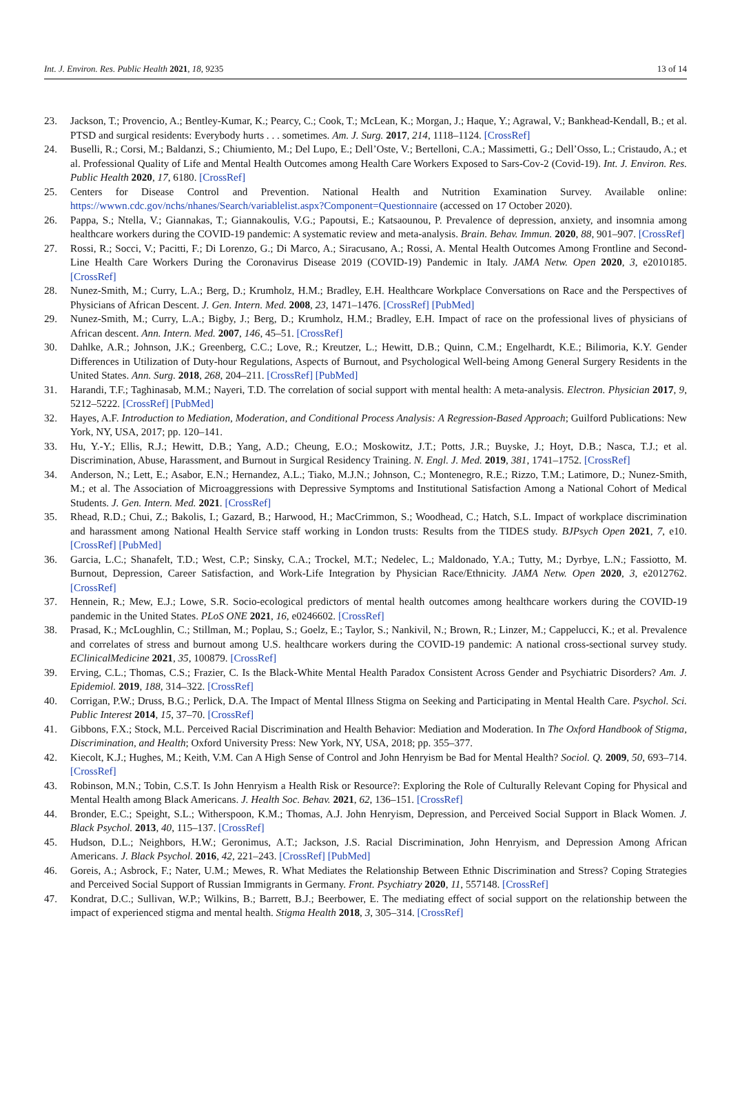Int. J. Environ. Res. Public Health 2021, 18, 9235 13 of 14
23. Jackson, T.; Provencio, A.; Bentley-Kumar, K.; Pearcy, C.; Cook, T.; McLean, K.; Morgan, J.; Haque, Y.; Agrawal, V.; Bankhead-Kendall, B.; et al. PTSD and surgical residents: Everybody hurts . . . sometimes. Am. J. Surg. 2017, 214, 1118–1124. [CrossRef]
24. Buselli, R.; Corsi, M.; Baldanzi, S.; Chiumiento, M.; Del Lupo, E.; Dell’Oste, V.; Bertelloni, C.A.; Massimetti, G.; Dell’Osso, L.; Cristaudo, A.; et al. Professional Quality of Life and Mental Health Outcomes among Health Care Workers Exposed to Sars-Cov-2 (Covid-19). Int. J. Environ. Res. Public Health 2020, 17, 6180. [CrossRef]
25. Centers for Disease Control and Prevention. National Health and Nutrition Examination Survey. Available online: https://wwwn.cdc.gov/nchs/nhanes/Search/variablelist.aspx?Component=Questionnaire (accessed on 17 October 2020).
26. Pappa, S.; Ntella, V.; Giannakas, T.; Giannakoulis, V.G.; Papoutsi, E.; Katsaounou, P. Prevalence of depression, anxiety, and insomnia among healthcare workers during the COVID-19 pandemic: A systematic review and meta-analysis. Brain. Behav. Immun. 2020, 88, 901–907. [CrossRef]
27. Rossi, R.; Socci, V.; Pacitti, F.; Di Lorenzo, G.; Di Marco, A.; Siracusano, A.; Rossi, A. Mental Health Outcomes Among Frontline and Second-Line Health Care Workers During the Coronavirus Disease 2019 (COVID-19) Pandemic in Italy. JAMA Netw. Open 2020, 3, e2010185. [CrossRef]
28. Nunez-Smith, M.; Curry, L.A.; Berg, D.; Krumholz, H.M.; Bradley, E.H. Healthcare Workplace Conversations on Race and the Perspectives of Physicians of African Descent. J. Gen. Intern. Med. 2008, 23, 1471–1476. [CrossRef] [PubMed]
29. Nunez-Smith, M.; Curry, L.A.; Bigby, J.; Berg, D.; Krumholz, H.M.; Bradley, E.H. Impact of race on the professional lives of physicians of African descent. Ann. Intern. Med. 2007, 146, 45–51. [CrossRef]
30. Dahlke, A.R.; Johnson, J.K.; Greenberg, C.C.; Love, R.; Kreutzer, L.; Hewitt, D.B.; Quinn, C.M.; Engelhardt, K.E.; Bilimoria, K.Y. Gender Differences in Utilization of Duty-hour Regulations, Aspects of Burnout, and Psychological Well-being Among General Surgery Residents in the United States. Ann. Surg. 2018, 268, 204–211. [CrossRef] [PubMed]
31. Harandi, T.F.; Taghinasab, M.M.; Nayeri, T.D. The correlation of social support with mental health: A meta-analysis. Electron. Physician 2017, 9, 5212–5222. [CrossRef] [PubMed]
32. Hayes, A.F. Introduction to Mediation, Moderation, and Conditional Process Analysis: A Regression-Based Approach; Guilford Publications: New York, NY, USA, 2017; pp. 120–141.
33. Hu, Y.-Y.; Ellis, R.J.; Hewitt, D.B.; Yang, A.D.; Cheung, E.O.; Moskowitz, J.T.; Potts, J.R.; Buyske, J.; Hoyt, D.B.; Nasca, T.J.; et al. Discrimination, Abuse, Harassment, and Burnout in Surgical Residency Training. N. Engl. J. Med. 2019, 381, 1741–1752. [CrossRef]
34. Anderson, N.; Lett, E.; Asabor, E.N.; Hernandez, A.L.; Tiako, M.J.N.; Johnson, C.; Montenegro, R.E.; Rizzo, T.M.; Latimore, D.; Nunez-Smith, M.; et al. The Association of Microaggressions with Depressive Symptoms and Institutional Satisfaction Among a National Cohort of Medical Students. J. Gen. Intern. Med. 2021. [CrossRef]
35. Rhead, R.D.; Chui, Z.; Bakolis, I.; Gazard, B.; Harwood, H.; MacCrimmon, S.; Woodhead, C.; Hatch, S.L. Impact of workplace discrimination and harassment among National Health Service staff working in London trusts: Results from the TIDES study. BJPsych Open 2021, 7, e10. [CrossRef] [PubMed]
36. Garcia, L.C.; Shanafelt, T.D.; West, C.P.; Sinsky, C.A.; Trockel, M.T.; Nedelec, L.; Maldonado, Y.A.; Tutty, M.; Dyrbye, L.N.; Fassiotto, M. Burnout, Depression, Career Satisfaction, and Work-Life Integration by Physician Race/Ethnicity. JAMA Netw. Open 2020, 3, e2012762. [CrossRef]
37. Hennein, R.; Mew, E.J.; Lowe, S.R. Socio-ecological predictors of mental health outcomes among healthcare workers during the COVID-19 pandemic in the United States. PLoS ONE 2021, 16, e0246602. [CrossRef]
38. Prasad, K.; McLoughlin, C.; Stillman, M.; Poplau, S.; Goelz, E.; Taylor, S.; Nankivil, N.; Brown, R.; Linzer, M.; Cappelucci, K.; et al. Prevalence and correlates of stress and burnout among U.S. healthcare workers during the COVID-19 pandemic: A national cross-sectional survey study. EClinicalMedicine 2021, 35, 100879. [CrossRef]
39. Erving, C.L.; Thomas, C.S.; Frazier, C. Is the Black-White Mental Health Paradox Consistent Across Gender and Psychiatric Disorders? Am. J. Epidemiol. 2019, 188, 314–322. [CrossRef]
40. Corrigan, P.W.; Druss, B.G.; Perlick, D.A. The Impact of Mental Illness Stigma on Seeking and Participating in Mental Health Care. Psychol. Sci. Public Interest 2014, 15, 37–70. [CrossRef]
41. Gibbons, F.X.; Stock, M.L. Perceived Racial Discrimination and Health Behavior: Mediation and Moderation. In The Oxford Handbook of Stigma, Discrimination, and Health; Oxford University Press: New York, NY, USA, 2018; pp. 355–377.
42. Kiecolt, K.J.; Hughes, M.; Keith, V.M. Can A High Sense of Control and John Henryism be Bad for Mental Health? Sociol. Q. 2009, 50, 693–714. [CrossRef]
43. Robinson, M.N.; Tobin, C.S.T. Is John Henryism a Health Risk or Resource?: Exploring the Role of Culturally Relevant Coping for Physical and Mental Health among Black Americans. J. Health Soc. Behav. 2021, 62, 136–151. [CrossRef]
44. Bronder, E.C.; Speight, S.L.; Witherspoon, K.M.; Thomas, A.J. John Henryism, Depression, and Perceived Social Support in Black Women. J. Black Psychol. 2013, 40, 115–137. [CrossRef]
45. Hudson, D.L.; Neighbors, H.W.; Geronimus, A.T.; Jackson, J.S. Racial Discrimination, John Henryism, and Depression Among African Americans. J. Black Psychol. 2016, 42, 221–243. [CrossRef] [PubMed]
46. Goreis, A.; Asbrock, F.; Nater, U.M.; Mewes, R. What Mediates the Relationship Between Ethnic Discrimination and Stress? Coping Strategies and Perceived Social Support of Russian Immigrants in Germany. Front. Psychiatry 2020, 11, 557148. [CrossRef]
47. Kondrat, D.C.; Sullivan, W.P.; Wilkins, B.; Barrett, B.J.; Beerbower, E. The mediating effect of social support on the relationship between the impact of experienced stigma and mental health. Stigma Health 2018, 3, 305–314. [CrossRef]